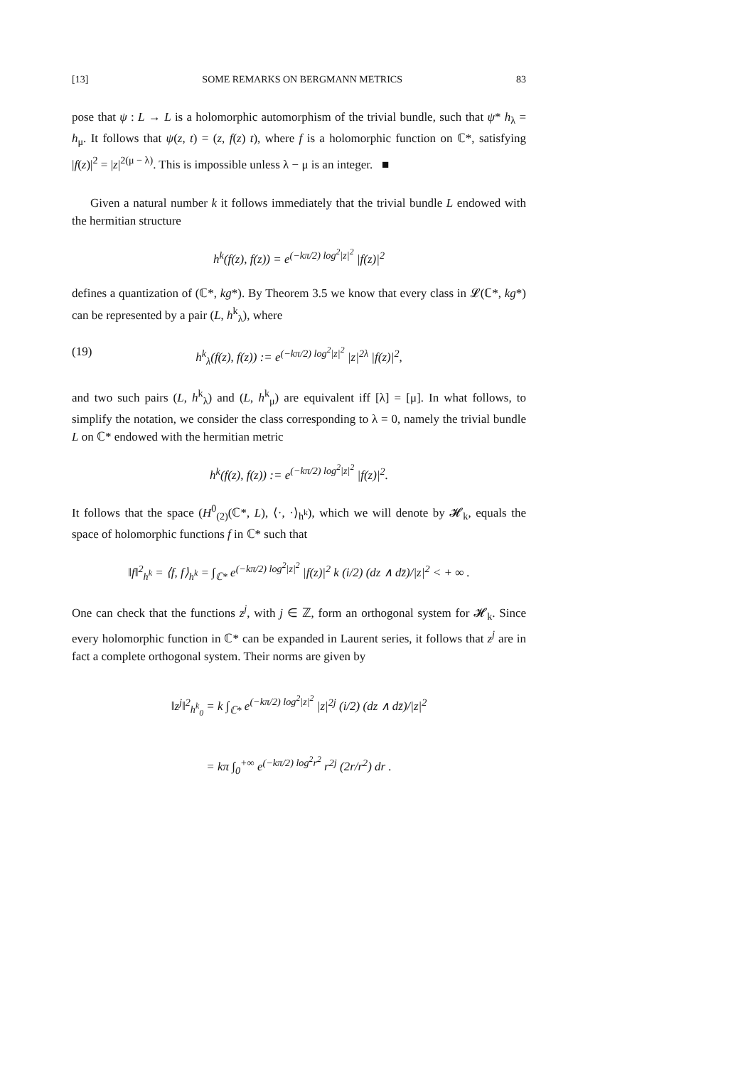[13] SOME REMARKS ON BERGMANN METRICS 83
pose that ψ : L → L is a holomorphic automorphism of the trivial bundle, such that ψ* h<sub>λ</sub> = h<sub>μ</sub>. It follows that ψ(z, t) = (z, f(z) t), where f is a holomorphic function on ℂ*, satisfying |f(z)|<sup>2</sup> = |z|<sup>2(μ − λ)</sup>. This is impossible unless λ − μ is an integer. ■
Given a natural number k it follows immediately that the trivial bundle L endowed with the hermitian structure
h<sup>k</sup>(f(z), f(z)) = e<sup>(−kπ/2) log<sup>2</sup>|z|<sup>2</sup></sup> |f(z)|<sup>2</sup>
defines a quantization of (ℂ*, kg*). By Theorem 3.5 we know that every class in 𝓛(ℂ*, kg*) can be represented by a pair (L, h<sup>k</sup><sub>λ</sub>), where
(19) h<sup>k</sup><sub>λ</sub>(f(z), f(z)) := e<sup>(−kπ/2) log<sup>2</sup>|z|<sup>2</sup></sup> |z|<sup>2λ</sup> |f(z)|<sup>2</sup>,
and two such pairs (L, h<sup>k</sup><sub>λ</sub>) and (L, h<sup>k</sup><sub>μ</sub>) are equivalent iff [λ] = [μ]. In what follows, to simplify the notation, we consider the class corresponding to λ = 0, namely the trivial bundle L on ℂ* endowed with the hermitian metric
h<sup>k</sup>(f(z), f(z)) := e<sup>(−kπ/2) log<sup>2</sup>|z|<sup>2</sup></sup> |f(z)|<sup>2</sup>.
It follows that the space (H<sup>0</sup><sub>(2)</sub>(ℂ*, L), ⟨·, ·⟩<sub>h<sup>k</sup></sub>), which we will denote by 𝓗<sub>k</sub>, equals the space of holomorphic functions f in ℂ* such that
‖f‖<sup>2</sup><sub>h<sup>k</sup></sub> = ⟨f, f⟩<sub>h<sup>k</sup></sub> = ∫<sub>ℂ*</sub> e<sup>(−kπ/2) log<sup>2</sup>|z|<sup>2</sup></sup> |f(z)|<sup>2</sup> k (i/2) (dz ∧ dz̄)/|z|<sup>2</sup> < + ∞ .
One can check that the functions z<sup>j</sup>, with j ∈ ℤ, form an orthogonal system for 𝓗<sub>k</sub>. Since every holomorphic function in ℂ* can be expanded in Laurent series, it follows that z<sup>j</sup> are in fact a complete orthogonal system. Their norms are given by
‖z<sup>j</sup>‖<sup>2</sup><sub>h<sup>k</sup><sub>0</sub></sub> = k ∫<sub>ℂ*</sub> e<sup>(−kπ/2) log<sup>2</sup>|z|<sup>2</sup></sup> |z|<sup>2j</sup> (i/2) (dz ∧ dz̄)/|z|<sup>2</sup>
= kπ ∫<sub>0</sub><sup>+∞</sup> e<sup>(−kπ/2) log<sup>2</sup>r<sup>2</sup></sup> r<sup>2j</sup> (2r/r<sup>2</sup>) dr .